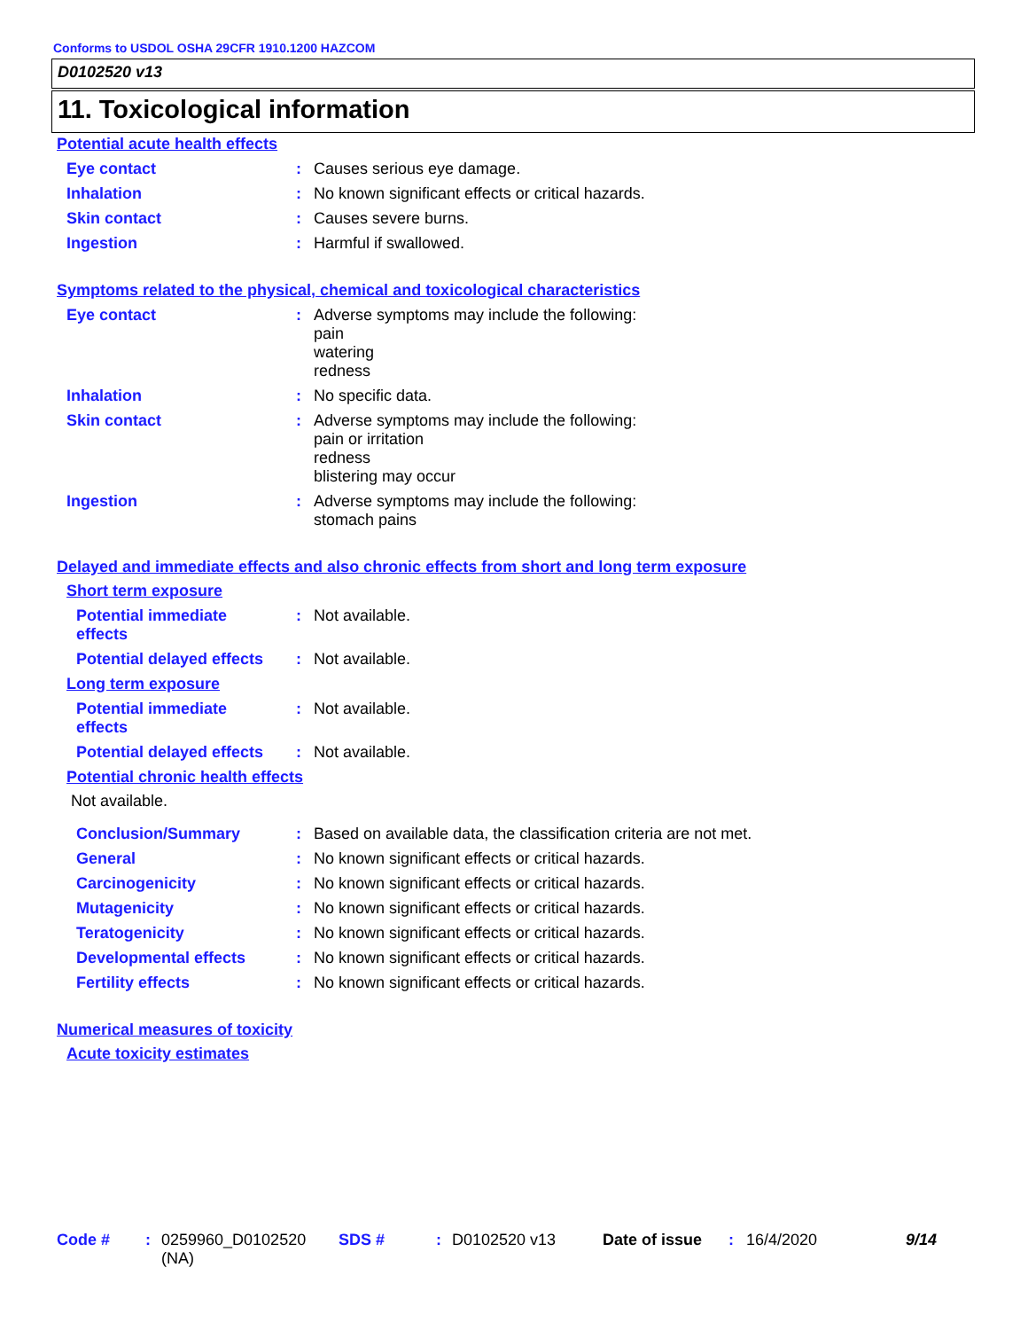Conforms to USDOL OSHA 29CFR 1910.1200 HAZCOM
D0102520 v13
11. Toxicological information
Potential acute health effects
Eye contact : Causes serious eye damage.
Inhalation : No known significant effects or critical hazards.
Skin contact : Causes severe burns.
Ingestion : Harmful if swallowed.
Symptoms related to the physical, chemical and toxicological characteristics
Eye contact : Adverse symptoms may include the following:
pain
watering
redness
Inhalation : No specific data.
Skin contact : Adverse symptoms may include the following:
pain or irritation
redness
blistering may occur
Ingestion : Adverse symptoms may include the following:
stomach pains
Delayed and immediate effects and also chronic effects from short and long term exposure
Short term exposure
Potential immediate
effects
: Not available.
Potential delayed effects
: Not available.
Long term exposure
Potential immediate
effects
: Not available.
Potential delayed effects
: Not available.
Potential chronic health effects
Not available.
Conclusion/Summary : Based on available data, the classification criteria are not met.
General : No known significant effects or critical hazards.
Carcinogenicity : No known significant effects or critical hazards.
Mutagenicity : No known significant effects or critical hazards.
Teratogenicity : No known significant effects or critical hazards.
Developmental effects : No known significant effects or critical hazards.
Fertility effects : No known significant effects or critical hazards.
Numerical measures of toxicity
Acute toxicity estimates
Code # : 0259960_D0102520
(NA)
SDS # : D0102520 v13 Date of issue : 16/4/2020 9/14